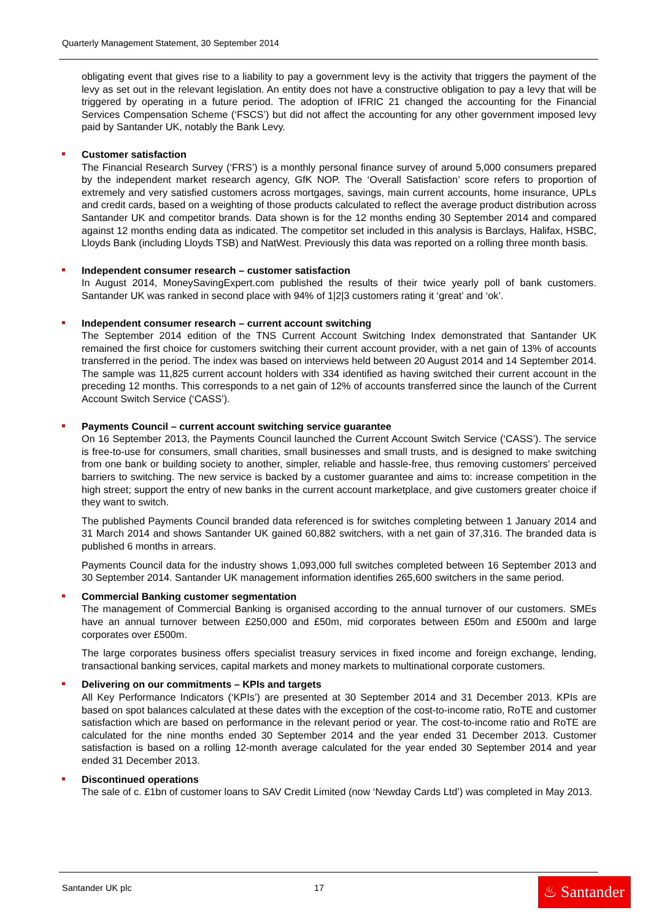Quarterly Management Statement, 30 September 2014
obligating event that gives rise to a liability to pay a government levy is the activity that triggers the payment of the levy as set out in the relevant legislation. An entity does not have a constructive obligation to pay a levy that will be triggered by operating in a future period. The adoption of IFRIC 21 changed the accounting for the Financial Services Compensation Scheme (‘FSCS’) but did not affect the accounting for any other government imposed levy paid by Santander UK, notably the Bank Levy.
Customer satisfaction
The Financial Research Survey (‘FRS’) is a monthly personal finance survey of around 5,000 consumers prepared by the independent market research agency, GfK NOP. The ‘Overall Satisfaction’ score refers to proportion of extremely and very satisfied customers across mortgages, savings, main current accounts, home insurance, UPLs and credit cards, based on a weighting of those products calculated to reflect the average product distribution across Santander UK and competitor brands. Data shown is for the 12 months ending 30 September 2014 and compared against 12 months ending data as indicated. The competitor set included in this analysis is Barclays, Halifax, HSBC, Lloyds Bank (including Lloyds TSB) and NatWest. Previously this data was reported on a rolling three month basis.
Independent consumer research – customer satisfaction
In August 2014, MoneySavingExpert.com published the results of their twice yearly poll of bank customers. Santander UK was ranked in second place with 94% of 1|2|3 customers rating it ‘great’ and ‘ok’.
Independent consumer research – current account switching
The September 2014 edition of the TNS Current Account Switching Index demonstrated that Santander UK remained the first choice for customers switching their current account provider, with a net gain of 13% of accounts transferred in the period. The index was based on interviews held between 20 August 2014 and 14 September 2014. The sample was 11,825 current account holders with 334 identified as having switched their current account in the preceding 12 months. This corresponds to a net gain of 12% of accounts transferred since the launch of the Current Account Switch Service (‘CASS’).
Payments Council – current account switching service guarantee
On 16 September 2013, the Payments Council launched the Current Account Switch Service (‘CASS’). The service is free-to-use for consumers, small charities, small businesses and small trusts, and is designed to make switching from one bank or building society to another, simpler, reliable and hassle-free, thus removing customers’ perceived barriers to switching. The new service is backed by a customer guarantee and aims to: increase competition in the high street; support the entry of new banks in the current account marketplace, and give customers greater choice if they want to switch.
The published Payments Council branded data referenced is for switches completing between 1 January 2014 and 31 March 2014 and shows Santander UK gained 60,882 switchers, with a net gain of 37,316. The branded data is published 6 months in arrears.
Payments Council data for the industry shows 1,093,000 full switches completed between 16 September 2013 and 30 September 2014. Santander UK management information identifies 265,600 switchers in the same period.
Commercial Banking customer segmentation
The management of Commercial Banking is organised according to the annual turnover of our customers. SMEs have an annual turnover between £250,000 and £50m, mid corporates between £50m and £500m and large corporates over £500m.
The large corporates business offers specialist treasury services in fixed income and foreign exchange, lending, transactional banking services, capital markets and money markets to multinational corporate customers.
Delivering on our commitments – KPIs and targets
All Key Performance Indicators (‘KPIs’) are presented at 30 September 2014 and 31 December 2013. KPIs are based on spot balances calculated at these dates with the exception of the cost-to-income ratio, RoTE and customer satisfaction which are based on performance in the relevant period or year. The cost-to-income ratio and RoTE are calculated for the nine months ended 30 September 2014 and the year ended 31 December 2013. Customer satisfaction is based on a rolling 12-month average calculated for the year ended 30 September 2014 and year ended 31 December 2013.
Discontinued operations
The sale of c. £1bn of customer loans to SAV Credit Limited (now ‘Newday Cards Ltd’) was completed in May 2013.
Santander UK plc 17
♨ Santander